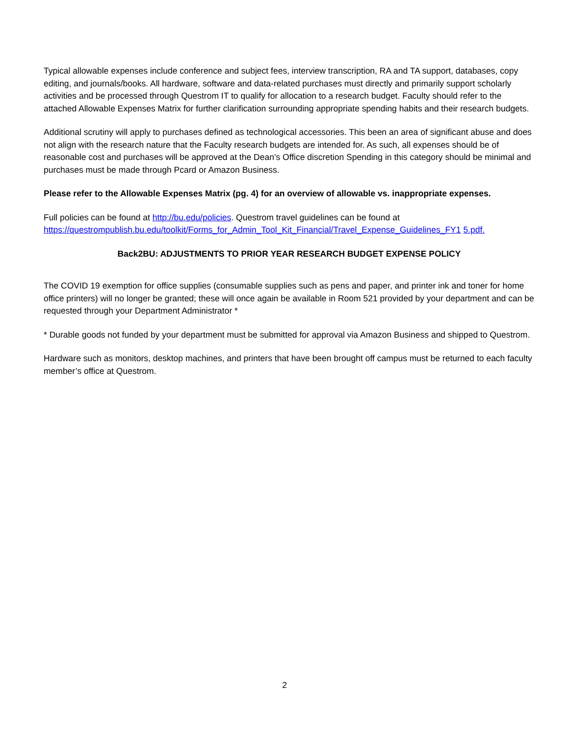Typical allowable expenses include conference and subject fees, interview transcription, RA and TA support, databases, copy editing, and journals/books. All hardware, software and data-related purchases must directly and primarily support scholarly activities and be processed through Questrom IT to qualify for allocation to a research budget. Faculty should refer to the attached Allowable Expenses Matrix for further clarification surrounding appropriate spending habits and their research budgets.
Additional scrutiny will apply to purchases defined as technological accessories. This been an area of significant abuse and does not align with the research nature that the Faculty research budgets are intended for. As such, all expenses should be of reasonable cost and purchases will be approved at the Dean’s Office discretion Spending in this category should be minimal and purchases must be made through Pcard or Amazon Business.
Please refer to the Allowable Expenses Matrix (pg. 4) for an overview of allowable vs. inappropriate expenses.
Full policies can be found at http://bu.edu/policies. Questrom travel guidelines can be found at https://questrompublish.bu.edu/toolkit/Forms_for_Admin_Tool_Kit_Financial/Travel_Expense_Guidelines_FY1 5.pdf.
Back2BU: ADJUSTMENTS TO PRIOR YEAR RESEARCH BUDGET EXPENSE POLICY
The COVID 19 exemption for office supplies (consumable supplies such as pens and paper, and printer ink and toner for home office printers) will no longer be granted; these will once again be available in Room 521 provided by your department and can be requested through your Department Administrator *
* Durable goods not funded by your department must be submitted for approval via Amazon Business and shipped to Questrom.
Hardware such as monitors, desktop machines, and printers that have been brought off campus must be returned to each faculty member’s office at Questrom.
2